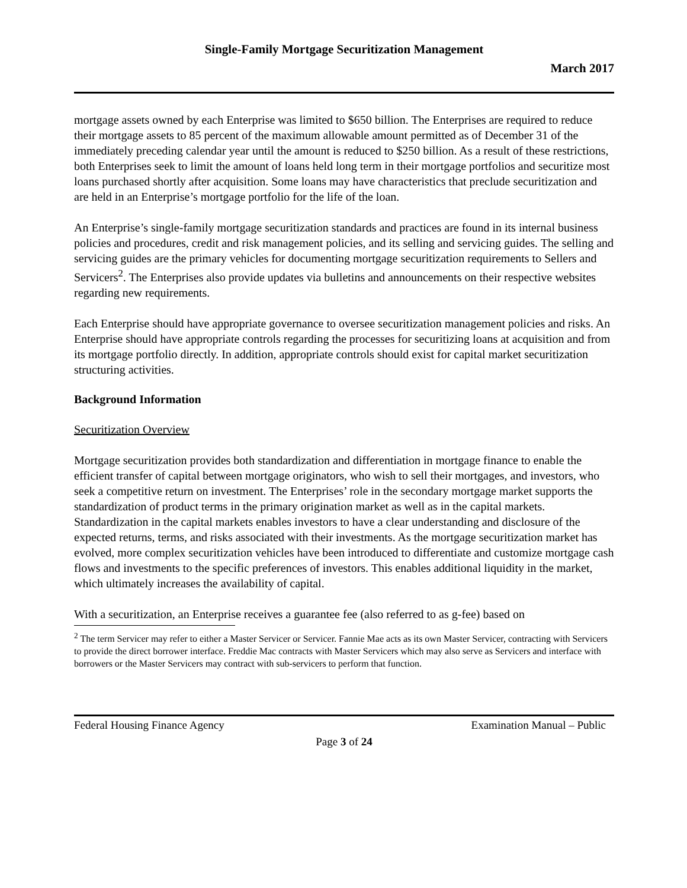Single-Family Mortgage Securitization Management
March 2017
mortgage assets owned by each Enterprise was limited to $650 billion. The Enterprises are required to reduce their mortgage assets to 85 percent of the maximum allowable amount permitted as of December 31 of the immediately preceding calendar year until the amount is reduced to $250 billion. As a result of these restrictions, both Enterprises seek to limit the amount of loans held long term in their mortgage portfolios and securitize most loans purchased shortly after acquisition. Some loans may have characteristics that preclude securitization and are held in an Enterprise’s mortgage portfolio for the life of the loan.
An Enterprise’s single-family mortgage securitization standards and practices are found in its internal business policies and procedures, credit and risk management policies, and its selling and servicing guides. The selling and servicing guides are the primary vehicles for documenting mortgage securitization requirements to Sellers and Servicers<sup>2</sup>. The Enterprises also provide updates via bulletins and announcements on their respective websites regarding new requirements.
Each Enterprise should have appropriate governance to oversee securitization management policies and risks. An Enterprise should have appropriate controls regarding the processes for securitizing loans at acquisition and from its mortgage portfolio directly. In addition, appropriate controls should exist for capital market securitization structuring activities.
Background Information
Securitization Overview
Mortgage securitization provides both standardization and differentiation in mortgage finance to enable the efficient transfer of capital between mortgage originators, who wish to sell their mortgages, and investors, who seek a competitive return on investment. The Enterprises’ role in the secondary mortgage market supports the standardization of product terms in the primary origination market as well as in the capital markets. Standardization in the capital markets enables investors to have a clear understanding and disclosure of the expected returns, terms, and risks associated with their investments. As the mortgage securitization market has evolved, more complex securitization vehicles have been introduced to differentiate and customize mortgage cash flows and investments to the specific preferences of investors. This enables additional liquidity in the market, which ultimately increases the availability of capital.
With a securitization, an Enterprise receives a guarantee fee (also referred to as g-fee) based on
<sup>2</sup> The term Servicer may refer to either a Master Servicer or Servicer. Fannie Mae acts as its own Master Servicer, contracting with Servicers to provide the direct borrower interface. Freddie Mac contracts with Master Servicers which may also serve as Servicers and interface with borrowers or the Master Servicers may contract with sub-servicers to perform that function.
Federal Housing Finance Agency Examination Manual – Public
Page 3 of 24